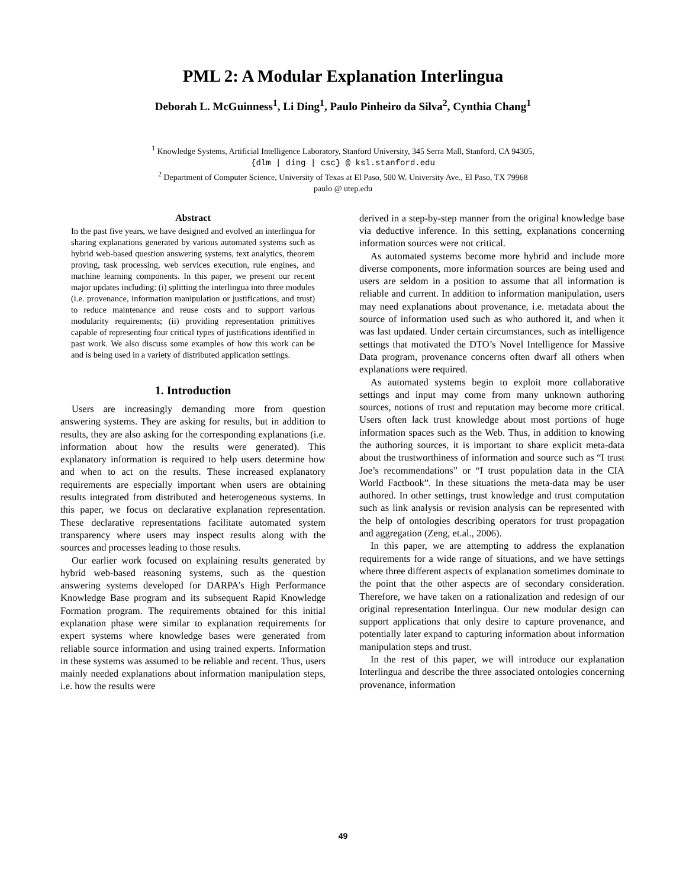PML 2: A Modular Explanation Interlingua
Deborah L. McGuinness<sup>1</sup>, Li Ding<sup>1</sup>, Paulo Pinheiro da Silva<sup>2</sup>, Cynthia Chang<sup>1</sup>
<sup>1</sup> Knowledge Systems, Artificial Intelligence Laboratory, Stanford University, 345 Serra Mall, Stanford, CA 94305,
{dlm | ding | csc} @ ksl.stanford.edu
<sup>2</sup> Department of Computer Science, University of Texas at El Paso, 500 W. University Ave., El Paso, TX 79968
paulo @ utep.edu
Abstract
In the past five years, we have designed and evolved an interlingua for sharing explanations generated by various automated systems such as hybrid web-based question answering systems, text analytics, theorem proving, task processing, web services execution, rule engines, and machine learning components. In this paper, we present our recent major updates including: (i) splitting the interlingua into three modules (i.e. provenance, information manipulation or justifications, and trust) to reduce maintenance and reuse costs and to support various modularity requirements; (ii) providing representation primitives capable of representing four critical types of justifications identified in past work. We also discuss some examples of how this work can be and is being used in a variety of distributed application settings.
1. Introduction
Users are increasingly demanding more from question answering systems. They are asking for results, but in addition to results, they are also asking for the corresponding explanations (i.e. information about how the results were generated). This explanatory information is required to help users determine how and when to act on the results. These increased explanatory requirements are especially important when users are obtaining results integrated from distributed and heterogeneous systems. In this paper, we focus on declarative explanation representation. These declarative representations facilitate automated system transparency where users may inspect results along with the sources and processes leading to those results.
Our earlier work focused on explaining results generated by hybrid web-based reasoning systems, such as the question answering systems developed for DARPA’s High Performance Knowledge Base program and its subsequent Rapid Knowledge Formation program. The requirements obtained for this initial explanation phase were similar to explanation requirements for expert systems where knowledge bases were generated from reliable source information and using trained experts. Information in these systems was assumed to be reliable and recent. Thus, users mainly needed explanations about information manipulation steps, i.e. how the results were
derived in a step-by-step manner from the original knowledge base via deductive inference. In this setting, explanations concerning information sources were not critical.
As automated systems become more hybrid and include more diverse components, more information sources are being used and users are seldom in a position to assume that all information is reliable and current. In addition to information manipulation, users may need explanations about provenance, i.e. metadata about the source of information used such as who authored it, and when it was last updated. Under certain circumstances, such as intelligence settings that motivated the DTO’s Novel Intelligence for Massive Data program, provenance concerns often dwarf all others when explanations were required.
As automated systems begin to exploit more collaborative settings and input may come from many unknown authoring sources, notions of trust and reputation may become more critical. Users often lack trust knowledge about most portions of huge information spaces such as the Web. Thus, in addition to knowing the authoring sources, it is important to share explicit meta-data about the trustworthiness of information and source such as “I trust Joe’s recommendations” or “I trust population data in the CIA World Factbook”. In these situations the meta-data may be user authored. In other settings, trust knowledge and trust computation such as link analysis or revision analysis can be represented with the help of ontologies describing operators for trust propagation and aggregation (Zeng, et.al., 2006).
In this paper, we are attempting to address the explanation requirements for a wide range of situations, and we have settings where three different aspects of explanation sometimes dominate to the point that the other aspects are of secondary consideration. Therefore, we have taken on a rationalization and redesign of our original representation Interlingua. Our new modular design can support applications that only desire to capture provenance, and potentially later expand to capturing information about information manipulation steps and trust.
In the rest of this paper, we will introduce our explanation Interlingua and describe the three associated ontologies concerning provenance, information
49